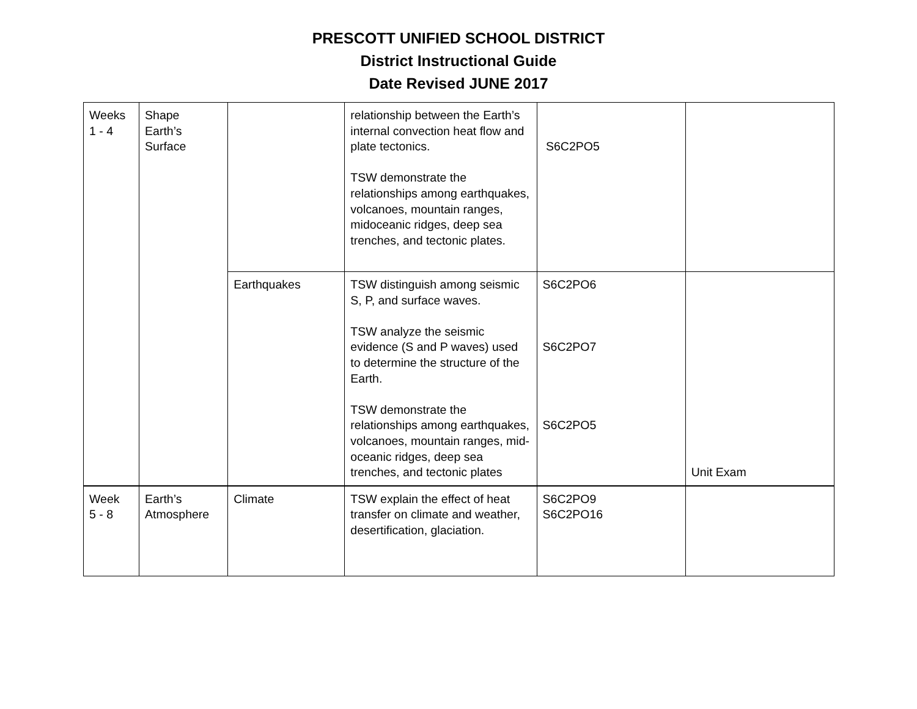PRESCOTT UNIFIED SCHOOL DISTRICT
District Instructional Guide
Date Revised JUNE 2017
| Weeks 1 - 4 | Shape Earth’s Surface | | relationship between the Earth’s internal convection heat flow and plate tectonics. TSW demonstrate the relationships among earthquakes, volcanoes, mountain ranges, midoceanic ridges, deep sea trenches, and tectonic plates. | S6C2PO5 | |
| | | Earthquakes | TSW distinguish among seismic S, P, and surface waves. TSW analyze the seismic evidence (S and P waves) used to determine the structure of the Earth. TSW demonstrate the relationships among earthquakes, volcanoes, mountain ranges, mid-oceanic ridges, deep sea trenches, and tectonic plates | S6C2PO6 S6C2PO7 S6C2PO5 | Unit Exam |
| Week 5 - 8 | Earth’s Atmosphere | Climate | TSW explain the effect of heat transfer on climate and weather, desertification, glaciation. | S6C2PO9 S6C2PO16 | |